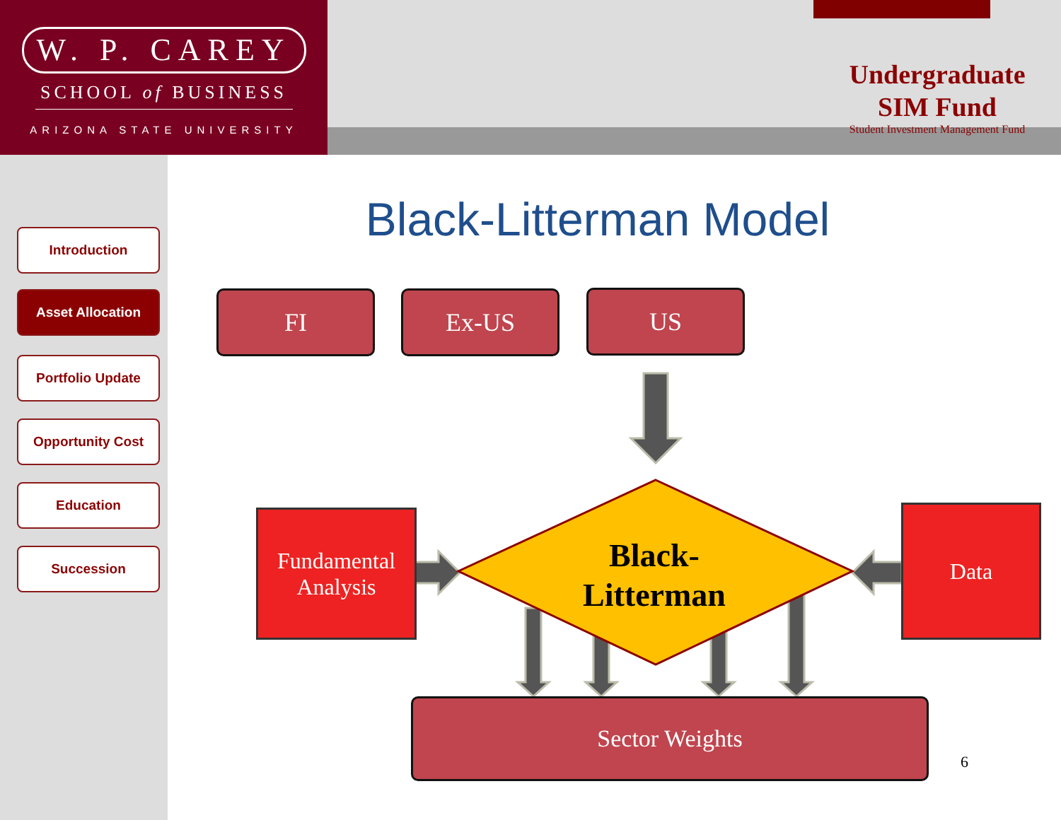W. P. CAREY
SCHOOL of BUSINESS
ARIZONA STATE UNIVERSITY
Undergraduate
SIM Fund
Student Investment Management Fund
Introduction
Asset Allocation
Portfolio Update
Opportunity Cost
Education
Succession
Black-Litterman Model
FI Ex-US US
Black-
Litterman
Fundamental Analysis
Data
Sector Weights
6